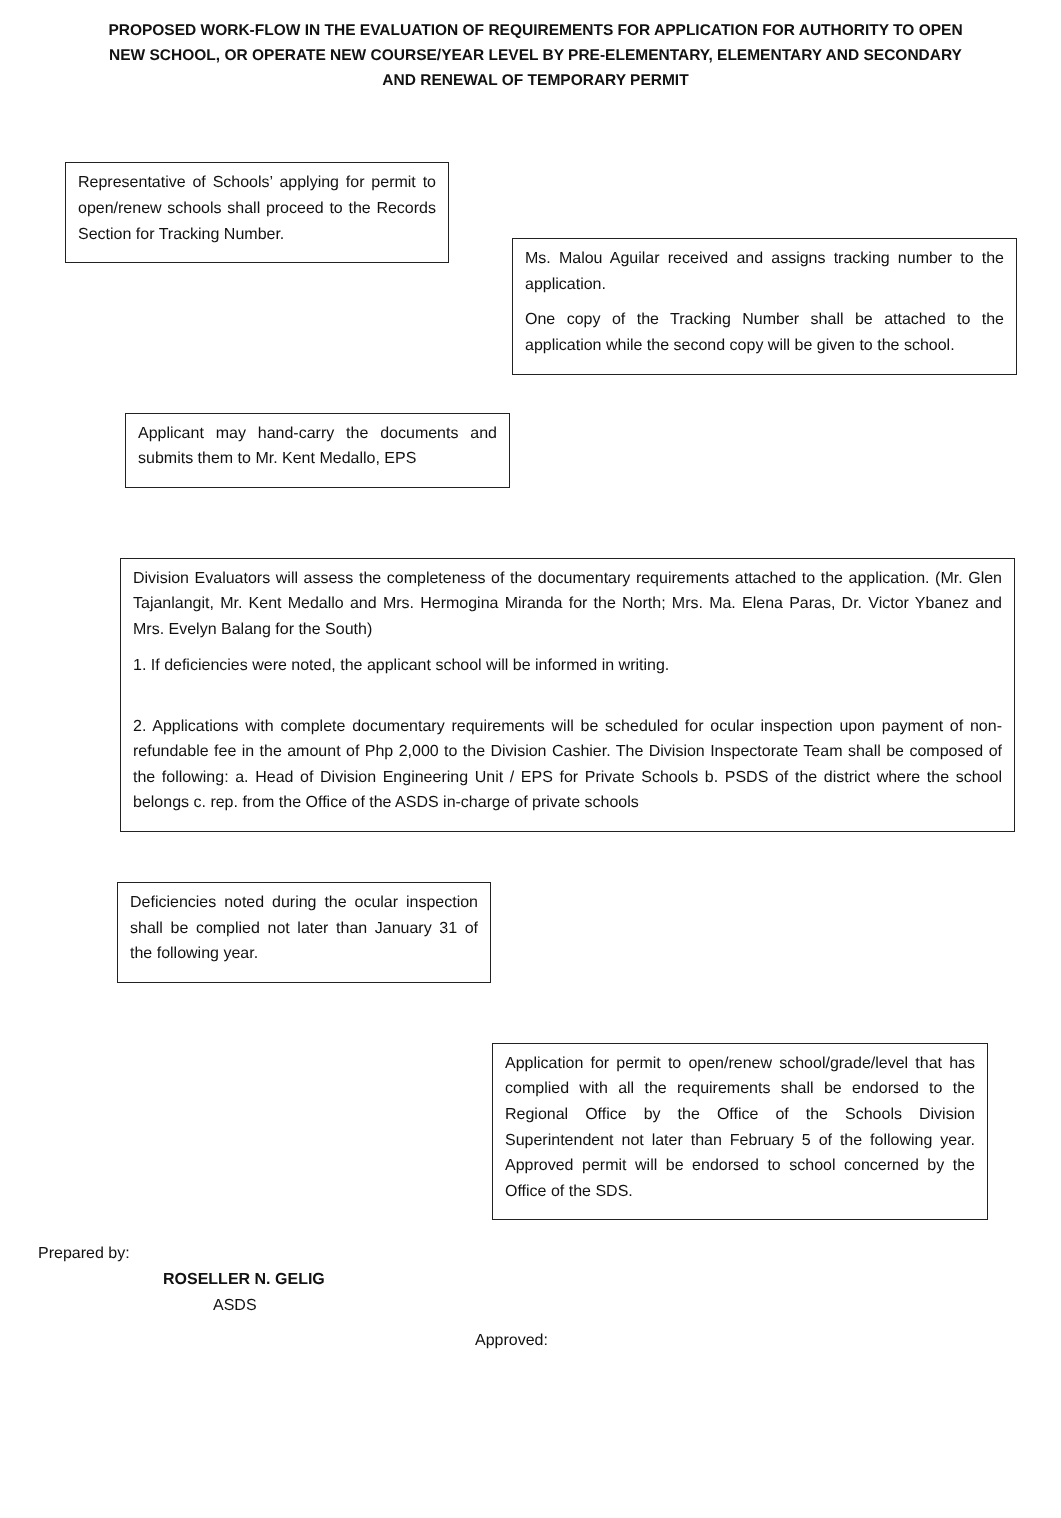PROPOSED WORK-FLOW IN THE EVALUATION OF REQUIREMENTS FOR APPLICATION FOR AUTHORITY TO OPEN NEW SCHOOL, OR OPERATE NEW COURSE/YEAR LEVEL BY PRE-ELEMENTARY, ELEMENTARY AND SECONDARY AND RENEWAL OF TEMPORARY PERMIT
Representative of Schools’ applying for permit to open/renew schools shall proceed to the Records Section for Tracking Number.
Ms. Malou Aguilar received and assigns tracking number to the application.
One copy of the Tracking Number shall be attached to the application while the second copy will be given to the school.
Applicant may hand-carry the documents and submits them to Mr. Kent Medallo, EPS
Division Evaluators will assess the completeness of the documentary requirements attached to the application. (Mr. Glen Tajanlangit, Mr. Kent Medallo and Mrs. Hermogina Miranda for the North; Mrs. Ma. Elena Paras, Dr. Victor Ybanez and Mrs. Evelyn Balang for the South)
1. If deficiencies were noted, the applicant school will be informed in writing.
2. Applications with complete documentary requirements will be scheduled for ocular inspection upon payment of non-refundable fee in the amount of Php 2,000 to the Division Cashier. The Division Inspectorate Team shall be composed of the following: a. Head of Division Engineering Unit / EPS for Private Schools b. PSDS of the district where the school belongs c. rep. from the Office of the ASDS in-charge of private schools
Deficiencies noted during the ocular inspection shall be complied not later than January 31 of the following year.
Application for permit to open/renew school/grade/level that has complied with all the requirements shall be endorsed to the Regional Office by the Office of the Schools Division Superintendent not later than February 5 of the following year. Approved permit will be endorsed to school concerned by the Office of the SDS.
Prepared by:
ROSELLER N. GELIG
ASDS
Approved: